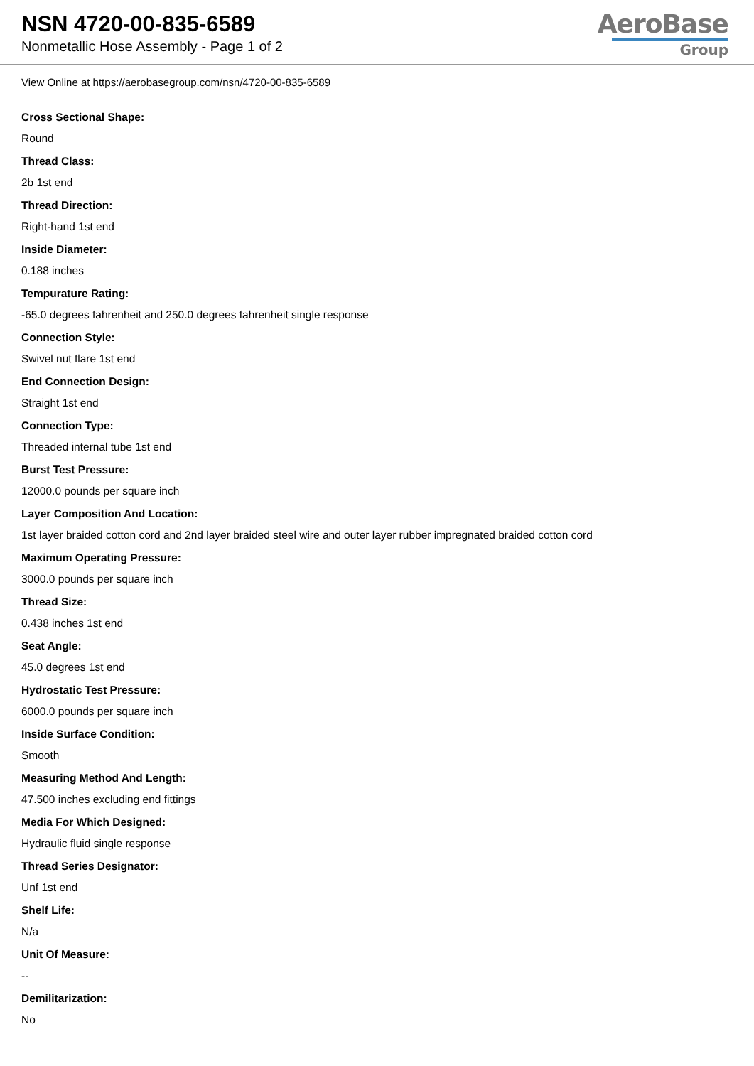NSN 4720-00-835-6589
Nonmetallic Hose Assembly - Page 1 of 2
AeroBase
Group
View Online at https://aerobasegroup.com/nsn/4720-00-835-6589
Cross Sectional Shape:
Round
Thread Class:
2b 1st end
Thread Direction:
Right-hand 1st end
Inside Diameter:
0.188 inches
Tempurature Rating:
-65.0 degrees fahrenheit and 250.0 degrees fahrenheit single response
Connection Style:
Swivel nut flare 1st end
End Connection Design:
Straight 1st end
Connection Type:
Threaded internal tube 1st end
Burst Test Pressure:
12000.0 pounds per square inch
Layer Composition And Location:
1st layer braided cotton cord and 2nd layer braided steel wire and outer layer rubber impregnated braided cotton cord
Maximum Operating Pressure:
3000.0 pounds per square inch
Thread Size:
0.438 inches 1st end
Seat Angle:
45.0 degrees 1st end
Hydrostatic Test Pressure:
6000.0 pounds per square inch
Inside Surface Condition:
Smooth
Measuring Method And Length:
47.500 inches excluding end fittings
Media For Which Designed:
Hydraulic fluid single response
Thread Series Designator:
Unf 1st end
Shelf Life:
N/a
Unit Of Measure:
--
Demilitarization:
No